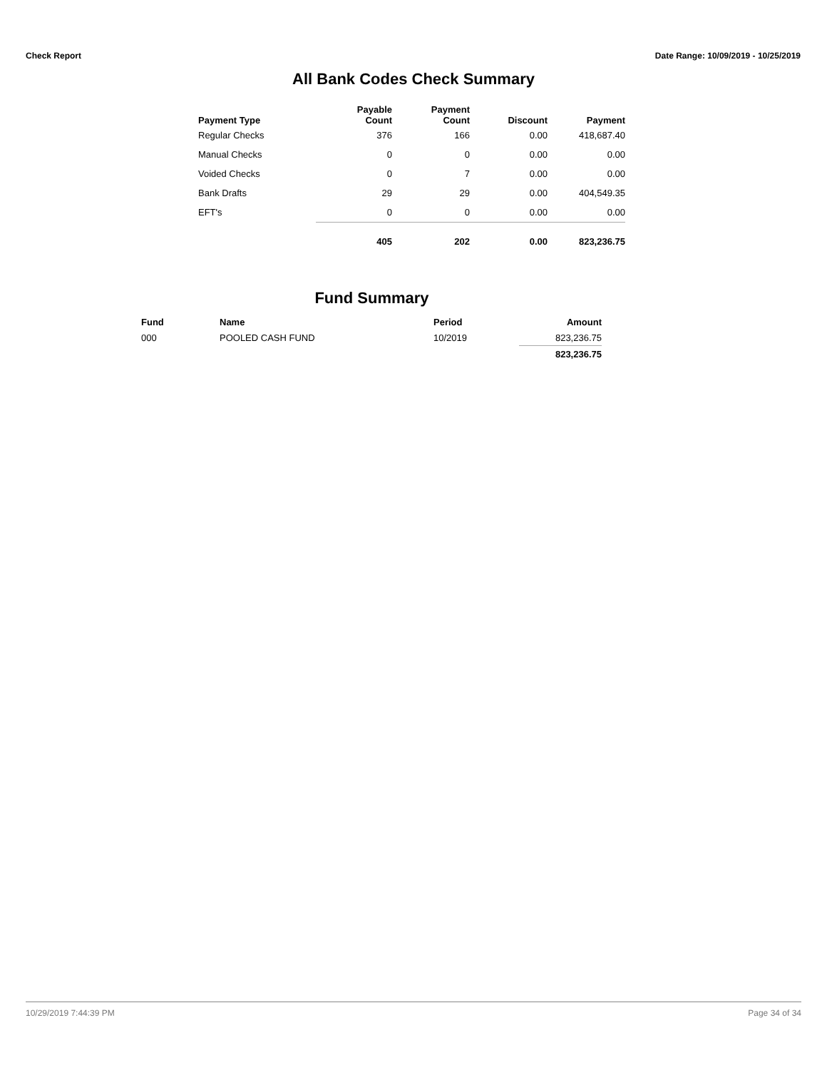Check Report Date Range: 10/09/2019 - 10/25/2019
All Bank Codes Check Summary
| Payment Type | Payable Count | Payment Count | Discount | Payment |
| --- | --- | --- | --- | --- |
| Regular Checks | 376 | 166 | 0.00 | 418,687.40 |
| Manual Checks | 0 | 0 | 0.00 | 0.00 |
| Voided Checks | 0 | 7 | 0.00 | 0.00 |
| Bank Drafts | 29 | 29 | 0.00 | 404,549.35 |
| EFT's | 0 | 0 | 0.00 | 0.00 |
| | 405 | 202 | 0.00 | 823,236.75 |
Fund Summary
| Fund | Name | Period | Amount |
| --- | --- | --- | --- |
| 000 | POOLED CASH FUND | 10/2019 | 823,236.75 |
| | | | 823,236.75 |
10/29/2019 7:44:39 PM Page 34 of 34